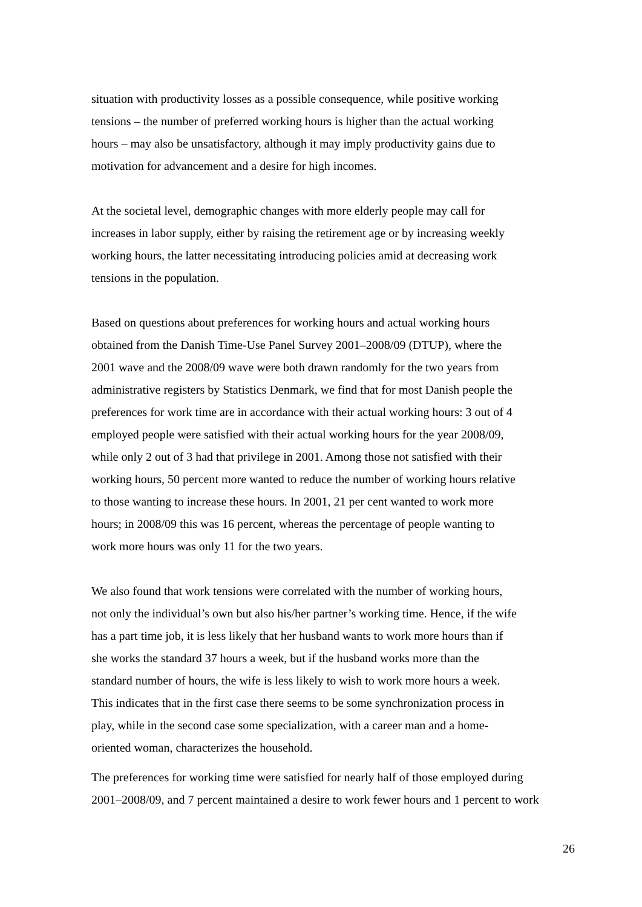situation with productivity losses as a possible consequence, while positive working
tensions – the number of preferred working hours is higher than the actual working
hours – may also be unsatisfactory, although it may imply productivity gains due to
motivation for advancement and a desire for high incomes.
At the societal level, demographic changes with more elderly people may call for
increases in labor supply, either by raising the retirement age or by increasing weekly
working hours, the latter necessitating introducing policies amid at decreasing work
tensions in the population.
Based on questions about preferences for working hours and actual working hours
obtained from the Danish Time-Use Panel Survey 2001–2008/09 (DTUP), where the
2001 wave and the 2008/09 wave were both drawn randomly for the two years from
administrative registers by Statistics Denmark, we find that for most Danish people the
preferences for work time are in accordance with their actual working hours: 3 out of 4
employed people were satisfied with their actual working hours for the year 2008/09,
while only 2 out of 3 had that privilege in 2001. Among those not satisfied with their
working hours, 50 percent more wanted to reduce the number of working hours relative
to those wanting to increase these hours. In 2001, 21 per cent wanted to work more
hours; in 2008/09 this was 16 percent, whereas the percentage of people wanting to
work more hours was only 11 for the two years.
We also found that work tensions were correlated with the number of working hours,
not only the individual’s own but also his/her partner’s working time. Hence, if the wife
has a part time job, it is less likely that her husband wants to work more hours than if
she works the standard 37 hours a week, but if the husband works more than the
standard number of hours, the wife is less likely to wish to work more hours a week.
This indicates that in the first case there seems to be some synchronization process in
play, while in the second case some specialization, with a career man and a home-
oriented woman, characterizes the household.
The preferences for working time were satisfied for nearly half of those employed during
2001–2008/09, and 7 percent maintained a desire to work fewer hours and 1 percent to work
26